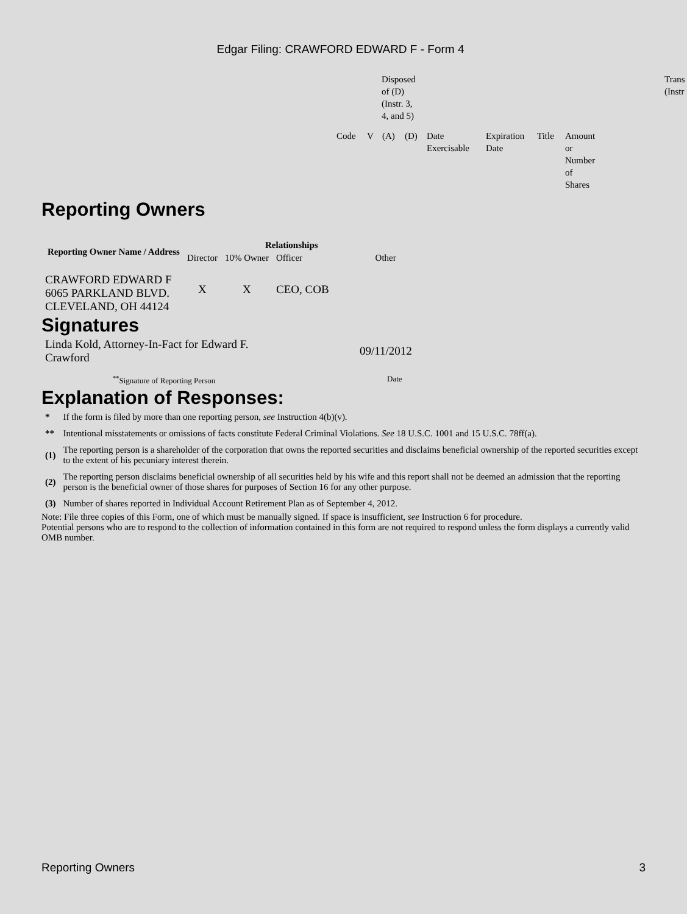Edgar Filing: CRAWFORD EDWARD F - Form 4
Disposed
of (D)
(Instr. 3,
4, and 5)
Trans
(Instr
Code V (A) (D)
Date
Exercisable
Expiration
Date
Title
Amount
or
Number
of
Shares
Reporting Owners
| Reporting Owner Name / Address | Relationships | | | |
| --- | --- | --- | --- | --- |
| | Director | 10% Owner | Officer | Other |
| CRAWFORD EDWARD F 6065 PARKLAND BLVD. CLEVELAND, OH 44124 | X | X | CEO, COB | |
Signatures
| Linda Kold, Attorney-In-Fact for Edward F. Crawford | 09/11/2012 |
| <sup>**</sup> Signature of Reporting Person | Date |
Explanation of Responses:
| * | If the form is filed by more than one reporting person, see Instruction 4(b)(v). |
| ** | Intentional misstatements or omissions of facts constitute Federal Criminal Violations. See 18 U.S.C. 1001 and 15 U.S.C. 78ff(a). |
| (1) | The reporting person is a shareholder of the corporation that owns the reported securities and disclaims beneficial ownership of the reported securities except to the extent of his pecuniary interest therein. |
| (2) | The reporting person disclaims beneficial ownership of all securities held by his wife and this report shall not be deemed an admission that the reporting person is the beneficial owner of those shares for purposes of Section 16 for any other purpose. |
| (3) | Number of shares reported in Individual Account Retirement Plan as of September 4, 2012. |
Note: File three copies of this Form, one of which must be manually signed. If space is insufficient, see Instruction 6 for procedure.
Potential persons who are to respond to the collection of information contained in this form are not required to respond unless the form displays a currently valid OMB number.
Reporting Owners 3